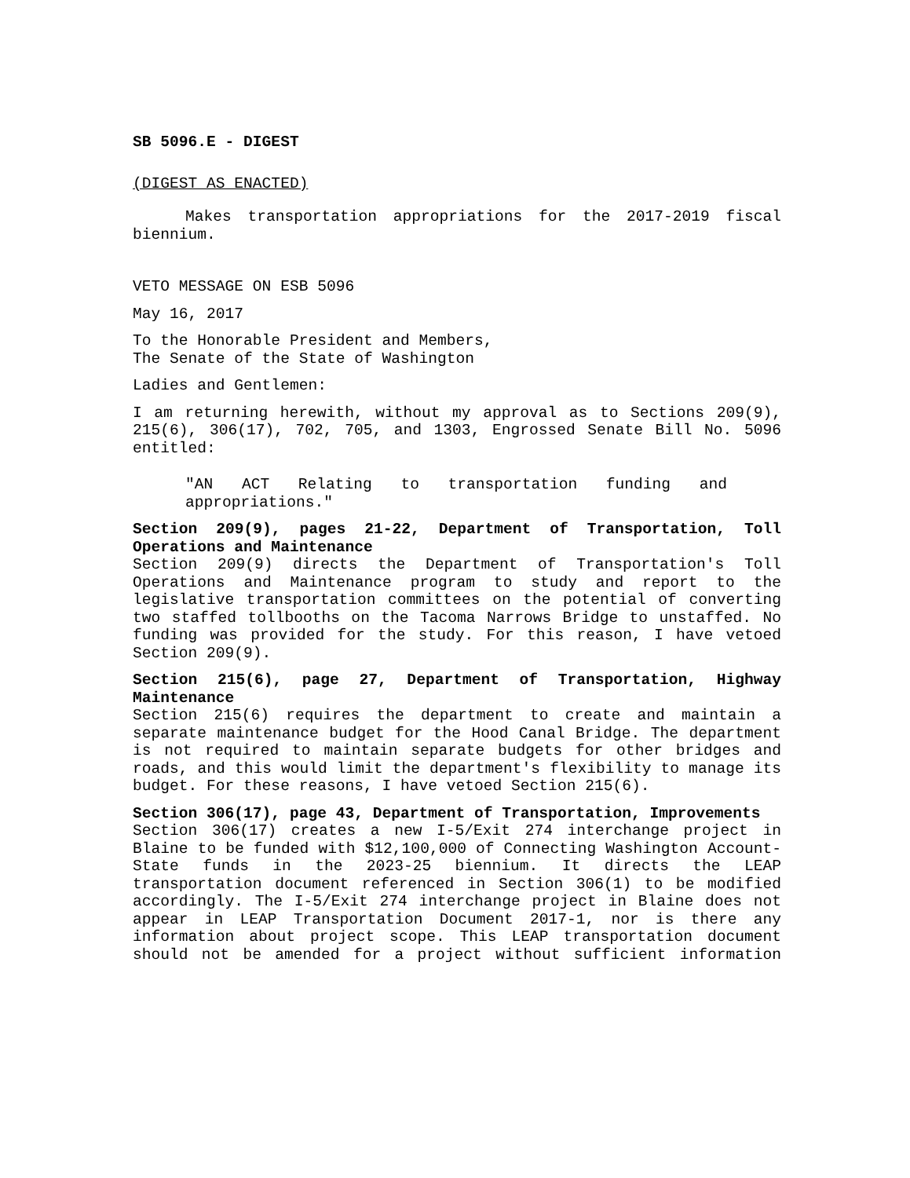SB 5096.E - DIGEST
(DIGEST AS ENACTED)
Makes transportation appropriations for the 2017-2019 fiscal biennium.
VETO MESSAGE ON ESB 5096
May 16, 2017
To the Honorable President and Members,
The Senate of the State of Washington
Ladies and Gentlemen:
I am returning herewith, without my approval as to Sections 209(9), 215(6), 306(17), 702, 705, and 1303, Engrossed Senate Bill No. 5096 entitled:
"AN ACT Relating to transportation funding and appropriations."
Section 209(9), pages 21-22, Department of Transportation, Toll Operations and Maintenance
Section 209(9) directs the Department of Transportation's Toll Operations and Maintenance program to study and report to the legislative transportation committees on the potential of converting two staffed tollbooths on the Tacoma Narrows Bridge to unstaffed. No funding was provided for the study. For this reason, I have vetoed Section 209(9).
Section 215(6), page 27, Department of Transportation, Highway Maintenance
Section 215(6) requires the department to create and maintain a separate maintenance budget for the Hood Canal Bridge. The department is not required to maintain separate budgets for other bridges and roads, and this would limit the department's flexibility to manage its budget. For these reasons, I have vetoed Section 215(6).
Section 306(17), page 43, Department of Transportation, Improvements
Section 306(17) creates a new I-5/Exit 274 interchange project in Blaine to be funded with $12,100,000 of Connecting Washington Account-State funds in the 2023-25 biennium. It directs the LEAP transportation document referenced in Section 306(1) to be modified accordingly. The I-5/Exit 274 interchange project in Blaine does not appear in LEAP Transportation Document 2017-1, nor is there any information about project scope. This LEAP transportation document should not be amended for a project without sufficient information